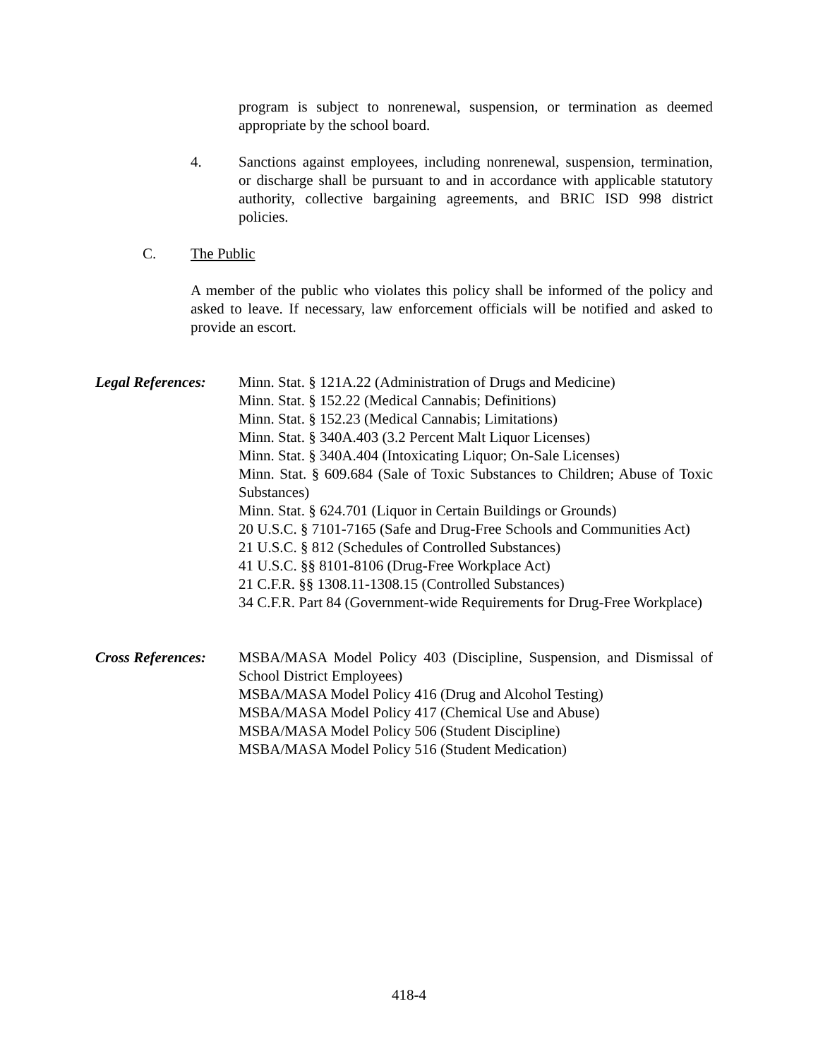program is subject to nonrenewal, suspension, or termination as deemed appropriate by the school board.
4. Sanctions against employees, including nonrenewal, suspension, termination, or discharge shall be pursuant to and in accordance with applicable statutory authority, collective bargaining agreements, and BRIC ISD 998 district policies.
C. The Public
A member of the public who violates this policy shall be informed of the policy and asked to leave. If necessary, law enforcement officials will be notified and asked to provide an escort.
Legal References:
Minn. Stat. § 121A.22 (Administration of Drugs and Medicine)
Minn. Stat. § 152.22 (Medical Cannabis; Definitions)
Minn. Stat. § 152.23 (Medical Cannabis; Limitations)
Minn. Stat. § 340A.403 (3.2 Percent Malt Liquor Licenses)
Minn. Stat. § 340A.404 (Intoxicating Liquor; On-Sale Licenses)
Minn. Stat. § 609.684 (Sale of Toxic Substances to Children; Abuse of Toxic Substances)
Minn. Stat. § 624.701 (Liquor in Certain Buildings or Grounds)
20 U.S.C. § 7101-7165 (Safe and Drug-Free Schools and Communities Act)
21 U.S.C. § 812 (Schedules of Controlled Substances)
41 U.S.C. §§ 8101-8106 (Drug-Free Workplace Act)
21 C.F.R. §§ 1308.11-1308.15 (Controlled Substances)
34 C.F.R. Part 84 (Government-wide Requirements for Drug-Free Workplace)
Cross References:
MSBA/MASA Model Policy 403 (Discipline, Suspension, and Dismissal of School District Employees)
MSBA/MASA Model Policy 416 (Drug and Alcohol Testing)
MSBA/MASA Model Policy 417 (Chemical Use and Abuse)
MSBA/MASA Model Policy 506 (Student Discipline)
MSBA/MASA Model Policy 516 (Student Medication)
418-4